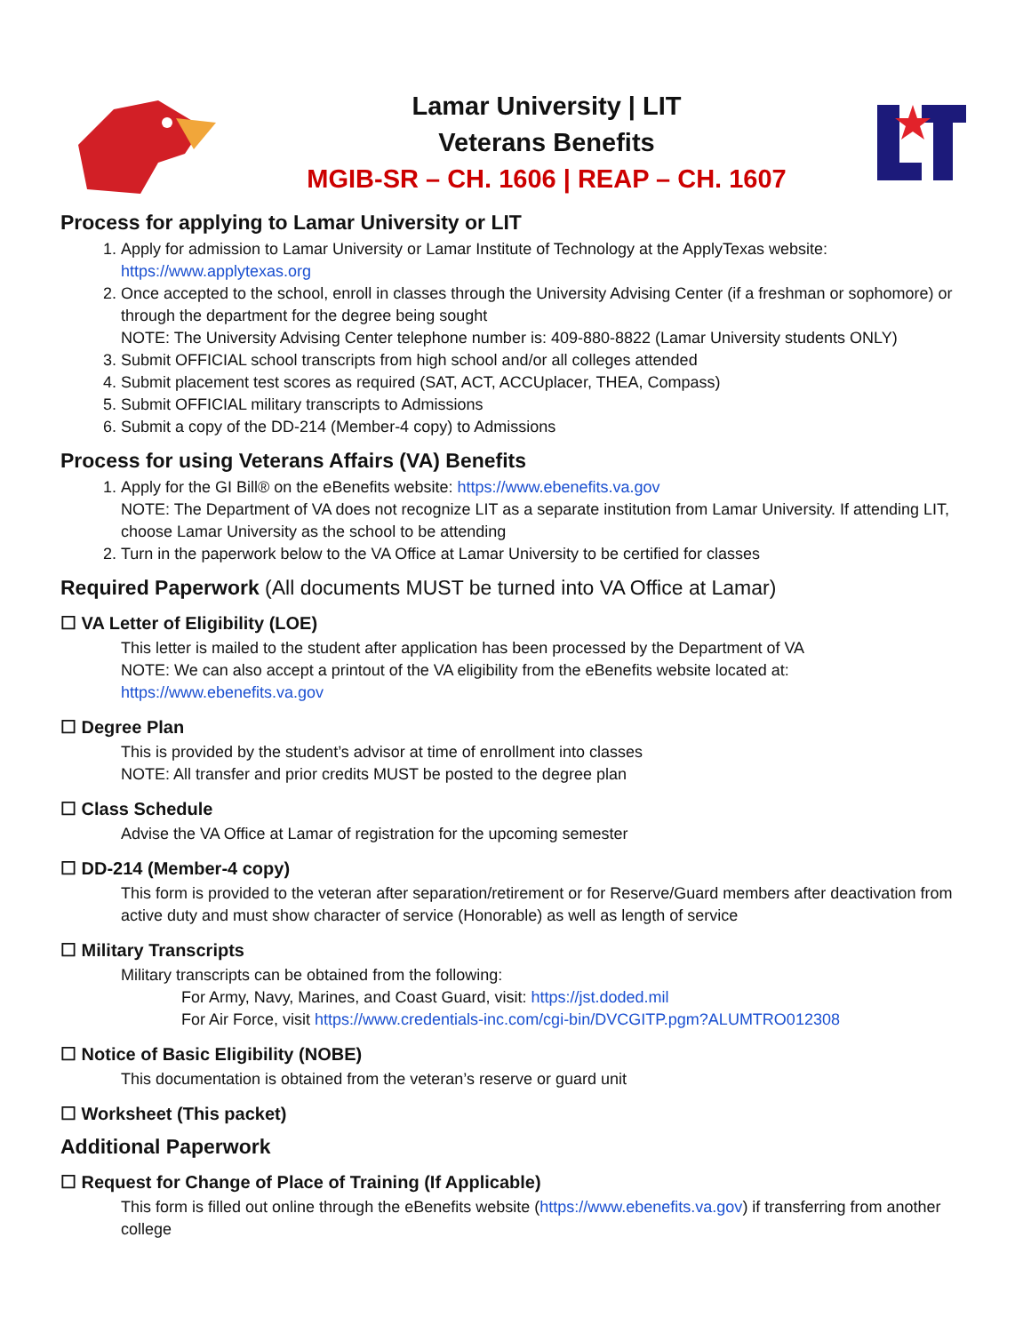Lamar University | LIT
Veterans Benefits
MGIB-SR – CH. 1606 | REAP – CH. 1607
Process for applying to Lamar University or LIT
1. Apply for admission to Lamar University or Lamar Institute of Technology at the ApplyTexas website: https://www.applytexas.org
2. Once accepted to the school, enroll in classes through the University Advising Center (if a freshman or sophomore) or through the department for the degree being sought
NOTE: The University Advising Center telephone number is: 409-880-8822 (Lamar University students ONLY)
3. Submit OFFICIAL school transcripts from high school and/or all colleges attended
4. Submit placement test scores as required (SAT, ACT, ACCUplacer, THEA, Compass)
5. Submit OFFICIAL military transcripts to Admissions
6. Submit a copy of the DD-214 (Member-4 copy) to Admissions
Process for using Veterans Affairs (VA) Benefits
1. Apply for the GI Bill® on the eBenefits website: https://www.ebenefits.va.gov
NOTE: The Department of VA does not recognize LIT as a separate institution from Lamar University. If attending LIT, choose Lamar University as the school to be attending
2. Turn in the paperwork below to the VA Office at Lamar University to be certified for classes
Required Paperwork (All documents MUST be turned into VA Office at Lamar)
☐ VA Letter of Eligibility (LOE)
This letter is mailed to the student after application has been processed by the Department of VA
NOTE: We can also accept a printout of the VA eligibility from the eBenefits website located at:
https://www.ebenefits.va.gov
☐ Degree Plan
This is provided by the student’s advisor at time of enrollment into classes
NOTE: All transfer and prior credits MUST be posted to the degree plan
☐ Class Schedule
Advise the VA Office at Lamar of registration for the upcoming semester
☐ DD-214 (Member-4 copy)
This form is provided to the veteran after separation/retirement or for Reserve/Guard members after deactivation from active duty and must show character of service (Honorable) as well as length of service
☐ Military Transcripts
Military transcripts can be obtained from the following:
For Army, Navy, Marines, and Coast Guard, visit: https://jst.doded.mil
For Air Force, visit https://www.credentials-inc.com/cgi-bin/DVCGITP.pgm?ALUMTRO012308
☐ Notice of Basic Eligibility (NOBE)
This documentation is obtained from the veteran’s reserve or guard unit
☐ Worksheet (This packet)
Additional Paperwork
☐ Request for Change of Place of Training (If Applicable)
This form is filled out online through the eBenefits website (https://www.ebenefits.va.gov) if transferring from another college